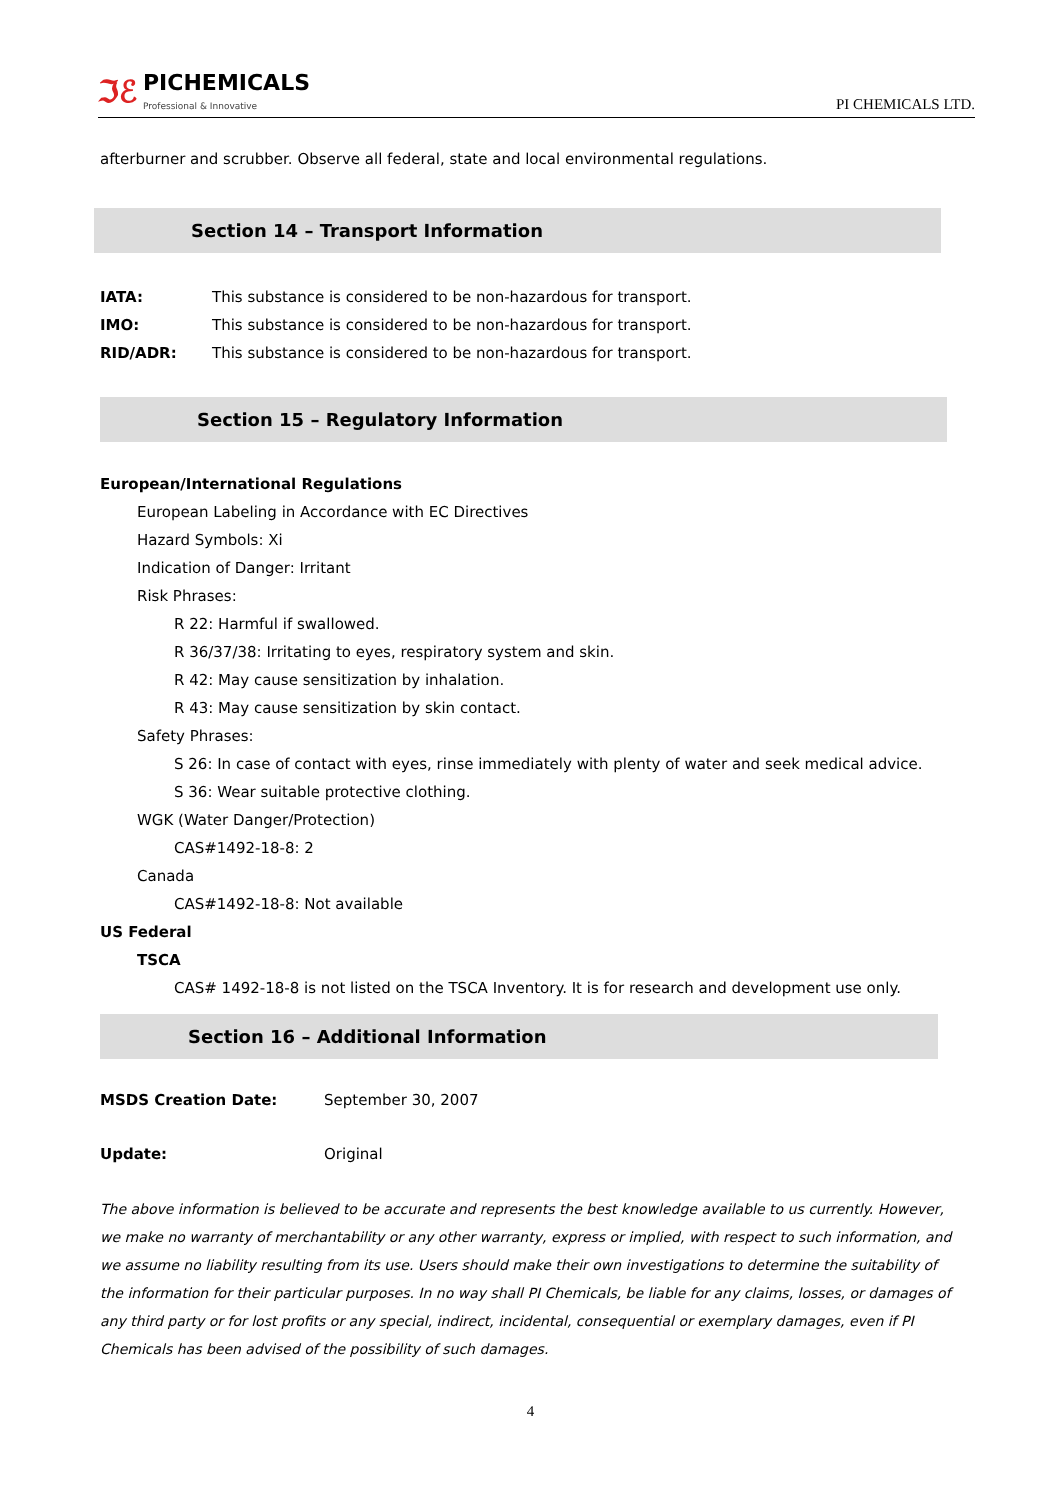ℑℰ
PICHEMICALS
Professional & Innovative
PI CHEMICALS LTD.
afterburner and scrubber. Observe all federal, state and local environmental regulations.
Section 14 – Transport Information
IATA: This substance is considered to be non-hazardous for transport.
IMO: This substance is considered to be non-hazardous for transport.
RID/ADR: This substance is considered to be non-hazardous for transport.
Section 15 – Regulatory Information
European/International Regulations
European Labeling in Accordance with EC Directives
Hazard Symbols: Xi
Indication of Danger: Irritant
Risk Phrases:
R 22: Harmful if swallowed.
R 36/37/38: Irritating to eyes, respiratory system and skin.
R 42: May cause sensitization by inhalation.
R 43: May cause sensitization by skin contact.
Safety Phrases:
S 26: In case of contact with eyes, rinse immediately with plenty of water and seek medical advice.
S 36: Wear suitable protective clothing.
WGK (Water Danger/Protection)
CAS#1492-18-8: 2
Canada
CAS#1492-18-8: Not available
US Federal
TSCA
CAS# 1492-18-8 is not listed on the TSCA Inventory. It is for research and development use only.
Section 16 – Additional Information
MSDS Creation Date: September 30, 2007
Update: Original
The above information is believed to be accurate and represents the best knowledge available to us currently. However, we make no warranty of merchantability or any other warranty, express or implied, with respect to such information, and we assume no liability resulting from its use. Users should make their own investigations to determine the suitability of the information for their particular purposes. In no way shall PI Chemicals, be liable for any claims, losses, or damages of any third party or for lost profits or any special, indirect, incidental, consequential or exemplary damages, even if PI Chemicals has been advised of the possibility of such damages.
4